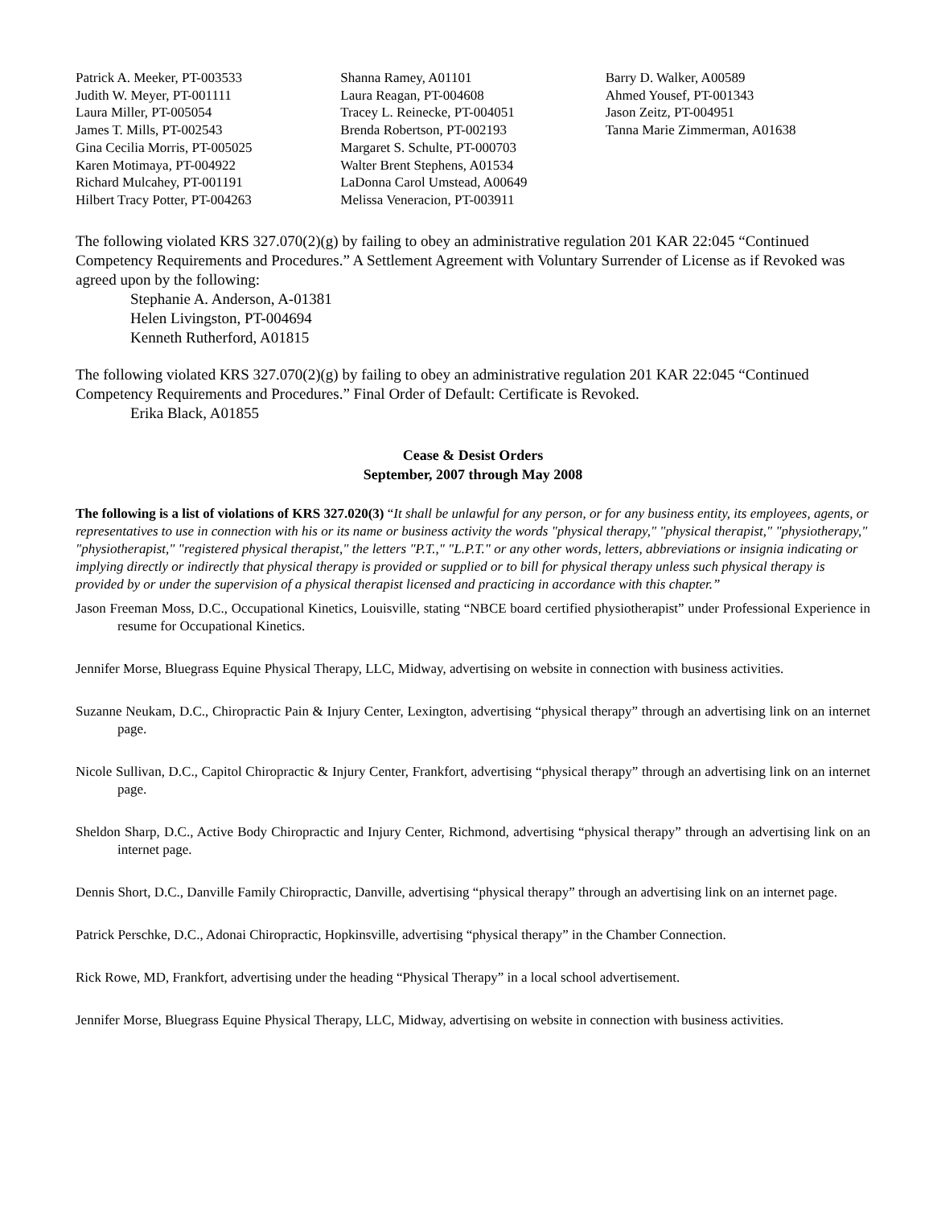Patrick A. Meeker, PT-003533
Judith W. Meyer, PT-001111
Laura Miller, PT-005054
James T. Mills, PT-002543
Gina Cecilia Morris, PT-005025
Karen Motimaya, PT-004922
Richard Mulcahey, PT-001191
Hilbert Tracy Potter, PT-004263
Shanna Ramey, A01101
Laura Reagan, PT-004608
Tracey L. Reinecke, PT-004051
Brenda Robertson, PT-002193
Margaret S. Schulte, PT-000703
Walter Brent Stephens, A01534
LaDonna Carol Umstead, A00649
Melissa Veneracion, PT-003911
Barry D. Walker, A00589
Ahmed Yousef, PT-001343
Jason Zeitz, PT-004951
Tanna Marie Zimmerman, A01638
The following violated KRS 327.070(2)(g) by failing to obey an administrative regulation 201 KAR 22:045 “Continued Competency Requirements and Procedures.” A Settlement Agreement with Voluntary Surrender of License as if Revoked was agreed upon by the following:
Stephanie A. Anderson, A-01381
Helen Livingston, PT-004694
Kenneth Rutherford, A01815
The following violated KRS 327.070(2)(g) by failing to obey an administrative regulation 201 KAR 22:045 “Continued Competency Requirements and Procedures.” Final Order of Default: Certificate is Revoked.
Erika Black, A01855
Cease & Desist Orders
September, 2007 through May 2008
The following is a list of violations of KRS 327.020(3) “It shall be unlawful for any person, or for any business entity, its employees, agents, or representatives to use in connection with his or its name or business activity the words "physical therapy," "physical therapist," "physiotherapy," "physiotherapist," "registered physical therapist," the letters "P.T.," "L.P.T." or any other words, letters, abbreviations or insignia indicating or implying directly or indirectly that physical therapy is provided or supplied or to bill for physical therapy unless such physical therapy is provided by or under the supervision of a physical therapist licensed and practicing in accordance with this chapter.”
Jason Freeman Moss, D.C., Occupational Kinetics, Louisville, stating “NBCE board certified physiotherapist” under Professional Experience in resume for Occupational Kinetics.
Jennifer Morse, Bluegrass Equine Physical Therapy, LLC, Midway, advertising on website in connection with business activities.
Suzanne Neukam, D.C., Chiropractic Pain & Injury Center, Lexington, advertising “physical therapy” through an advertising link on an internet page.
Nicole Sullivan, D.C., Capitol Chiropractic & Injury Center, Frankfort, advertising “physical therapy” through an advertising link on an internet page.
Sheldon Sharp, D.C., Active Body Chiropractic and Injury Center, Richmond, advertising “physical therapy” through an advertising link on an internet page.
Dennis Short, D.C., Danville Family Chiropractic, Danville, advertising “physical therapy” through an advertising link on an internet page.
Patrick Perschke, D.C., Adonai Chiropractic, Hopkinsville, advertising “physical therapy” in the Chamber Connection.
Rick Rowe, MD, Frankfort, advertising under the heading “Physical Therapy” in a local school advertisement.
Jennifer Morse, Bluegrass Equine Physical Therapy, LLC, Midway, advertising on website in connection with business activities.